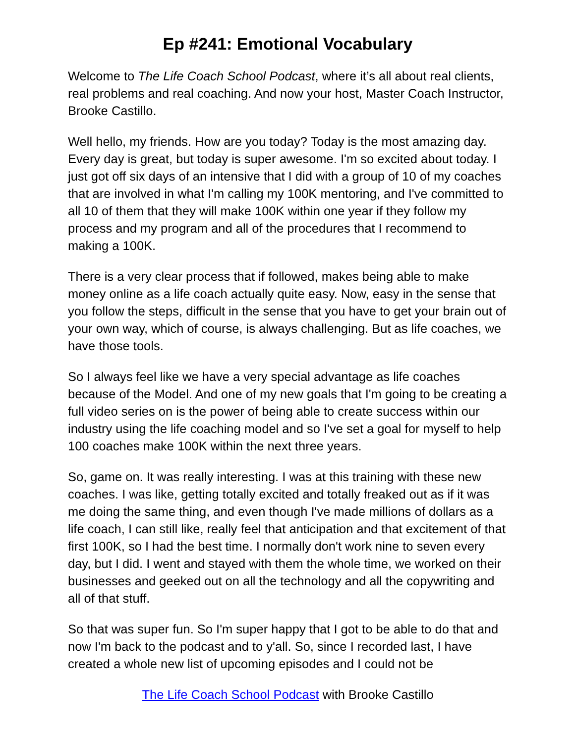Ep #241: Emotional Vocabulary
Welcome to The Life Coach School Podcast, where it’s all about real clients, real problems and real coaching. And now your host, Master Coach Instructor, Brooke Castillo.
Well hello, my friends. How are you today? Today is the most amazing day. Every day is great, but today is super awesome. I'm so excited about today. I just got off six days of an intensive that I did with a group of 10 of my coaches that are involved in what I'm calling my 100K mentoring, and I've committed to all 10 of them that they will make 100K within one year if they follow my process and my program and all of the procedures that I recommend to making a 100K.
There is a very clear process that if followed, makes being able to make money online as a life coach actually quite easy. Now, easy in the sense that you follow the steps, difficult in the sense that you have to get your brain out of your own way, which of course, is always challenging. But as life coaches, we have those tools.
So I always feel like we have a very special advantage as life coaches because of the Model. And one of my new goals that I'm going to be creating a full video series on is the power of being able to create success within our industry using the life coaching model and so I've set a goal for myself to help 100 coaches make 100K within the next three years.
So, game on. It was really interesting. I was at this training with these new coaches. I was like, getting totally excited and totally freaked out as if it was me doing the same thing, and even though I've made millions of dollars as a life coach, I can still like, really feel that anticipation and that excitement of that first 100K, so I had the best time. I normally don't work nine to seven every day, but I did. I went and stayed with them the whole time, we worked on their businesses and geeked out on all the technology and all the copywriting and all of that stuff.
So that was super fun. So I'm super happy that I got to be able to do that and now I'm back to the podcast and to y'all. So, since I recorded last, I have created a whole new list of upcoming episodes and I could not be
The Life Coach School Podcast with Brooke Castillo